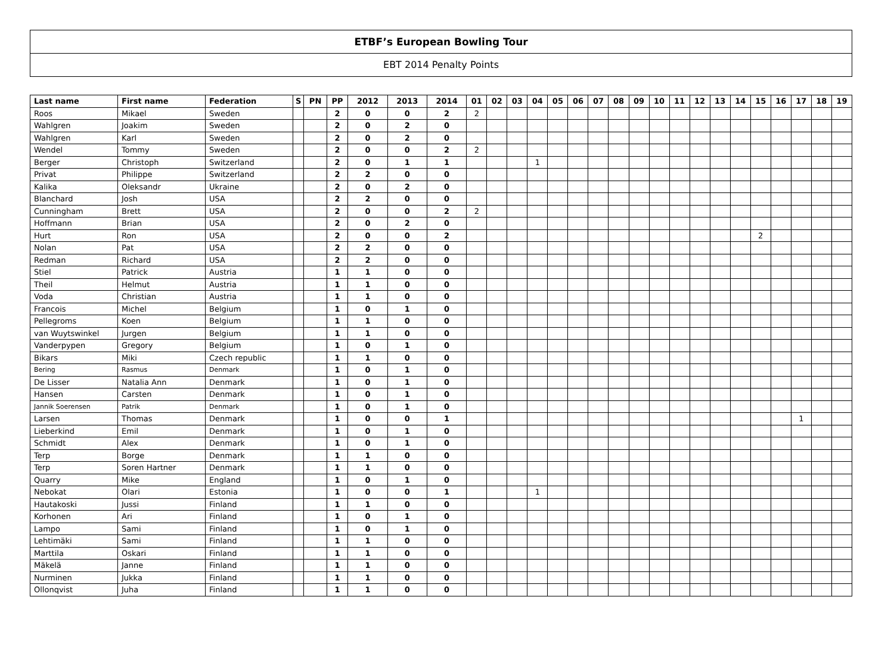ETBF’s European Bowling Tour
EBT 2014 Penalty Points
| Last name | First name | Federation | S | PN | PP | 2012 | 2013 | 2014 | 01 | 02 | 03 | 04 | 05 | 06 | 07 | 08 | 09 | 10 | 11 | 12 | 13 | 14 | 15 | 16 | 17 | 18 | 19 |
| --- | --- | --- | --- | --- | --- | --- | --- | --- | --- | --- | --- | --- | --- | --- | --- | --- | --- | --- | --- | --- | --- | --- | --- | --- | --- | --- | --- |
| Roos | Mikael | Sweden | | | 2 | 0 | 0 | 2 | 2 | | | | | | | | | | | | | | | | | | |
| Wahlgren | Joakim | Sweden | | | 2 | 0 | 2 | 0 | | | | | | | | | | | | | | | | | | | |
| Wahlgren | Karl | Sweden | | | 2 | 0 | 2 | 0 | | | | | | | | | | | | | | | | | | | |
| Wendel | Tommy | Sweden | | | 2 | 0 | 0 | 2 | 2 | | | | | | | | | | | | | | | | | | |
| Berger | Christoph | Switzerland | | | 2 | 0 | 1 | 1 | | | | 1 | | | | | | | | | | | | | | | |
| Privat | Philippe | Switzerland | | | 2 | 2 | 0 | 0 | | | | | | | | | | | | | | | | | | | |
| Kalika | Oleksandr | Ukraine | | | 2 | 0 | 2 | 0 | | | | | | | | | | | | | | | | | | | |
| Blanchard | Josh | USA | | | 2 | 2 | 0 | 0 | | | | | | | | | | | | | | | | | | | |
| Cunningham | Brett | USA | | | 2 | 0 | 0 | 2 | 2 | | | | | | | | | | | | | | | | | | |
| Hoffmann | Brian | USA | | | 2 | 0 | 2 | 0 | | | | | | | | | | | | | | | | | | | |
| Hurt | Ron | USA | | | 2 | 0 | 0 | 2 | | | | | | | | | | | | | | | 2 | | | | |
| Nolan | Pat | USA | | | 2 | 2 | 0 | 0 | | | | | | | | | | | | | | | | | | | |
| Redman | Richard | USA | | | 2 | 2 | 0 | 0 | | | | | | | | | | | | | | | | | | | |
| Stiel | Patrick | Austria | | | 1 | 1 | 0 | 0 | | | | | | | | | | | | | | | | | | | |
| Theil | Helmut | Austria | | | 1 | 1 | 0 | 0 | | | | | | | | | | | | | | | | | | | |
| Voda | Christian | Austria | | | 1 | 1 | 0 | 0 | | | | | | | | | | | | | | | | | | | |
| Francois | Michel | Belgium | | | 1 | 0 | 1 | 0 | | | | | | | | | | | | | | | | | | | |
| Pellegroms | Koen | Belgium | | | 1 | 1 | 0 | 0 | | | | | | | | | | | | | | | | | | | |
| van Wuytswinkel | Jurgen | Belgium | | | 1 | 1 | 0 | 0 | | | | | | | | | | | | | | | | | | | |
| Vanderpypen | Gregory | Belgium | | | 1 | 0 | 1 | 0 | | | | | | | | | | | | | | | | | | | |
| Bikars | Miki | Czech republic | | | 1 | 1 | 0 | 0 | | | | | | | | | | | | | | | | | | | |
| Bering | Rasmus | Denmark | | | 1 | 0 | 1 | 0 | | | | | | | | | | | | | | | | | | | |
| De Lisser | Natalia Ann | Denmark | | | 1 | 0 | 1 | 0 | | | | | | | | | | | | | | | | | | | |
| Hansen | Carsten | Denmark | | | 1 | 0 | 1 | 0 | | | | | | | | | | | | | | | | | | | |
| Jannik Soerensen | Patrik | Denmark | | | 1 | 0 | 1 | 0 | | | | | | | | | | | | | | | | | | | |
| Larsen | Thomas | Denmark | | | 1 | 0 | 0 | 1 | | | | | | | | | | | | | | | | | 1 | | |
| Lieberkind | Emil | Denmark | | | 1 | 0 | 1 | 0 | | | | | | | | | | | | | | | | | | | |
| Schmidt | Alex | Denmark | | | 1 | 0 | 1 | 0 | | | | | | | | | | | | | | | | | | | |
| Terp | Borge | Denmark | | | 1 | 1 | 0 | 0 | | | | | | | | | | | | | | | | | | | |
| Terp | Soren Hartner | Denmark | | | 1 | 1 | 0 | 0 | | | | | | | | | | | | | | | | | | | |
| Quarry | Mike | England | | | 1 | 0 | 1 | 0 | | | | | | | | | | | | | | | | | | | |
| Nebokat | Olari | Estonia | | | 1 | 0 | 0 | 1 | | | | 1 | | | | | | | | | | | | | | | |
| Hautakoski | Jussi | Finland | | | 1 | 1 | 0 | 0 | | | | | | | | | | | | | | | | | | | |
| Korhonen | Ari | Finland | | | 1 | 0 | 1 | 0 | | | | | | | | | | | | | | | | | | | |
| Lampo | Sami | Finland | | | 1 | 0 | 1 | 0 | | | | | | | | | | | | | | | | | | | |
| Lehtimäki | Sami | Finland | | | 1 | 1 | 0 | 0 | | | | | | | | | | | | | | | | | | | |
| Marttila | Oskari | Finland | | | 1 | 1 | 0 | 0 | | | | | | | | | | | | | | | | | | | |
| Mäkelä | Janne | Finland | | | 1 | 1 | 0 | 0 | | | | | | | | | | | | | | | | | | | |
| Nurminen | Jukka | Finland | | | 1 | 1 | 0 | 0 | | | | | | | | | | | | | | | | | | | |
| Ollonqvist | Juha | Finland | | | 1 | 1 | 0 | 0 | | | | | | | | | | | | | | | | | | | |